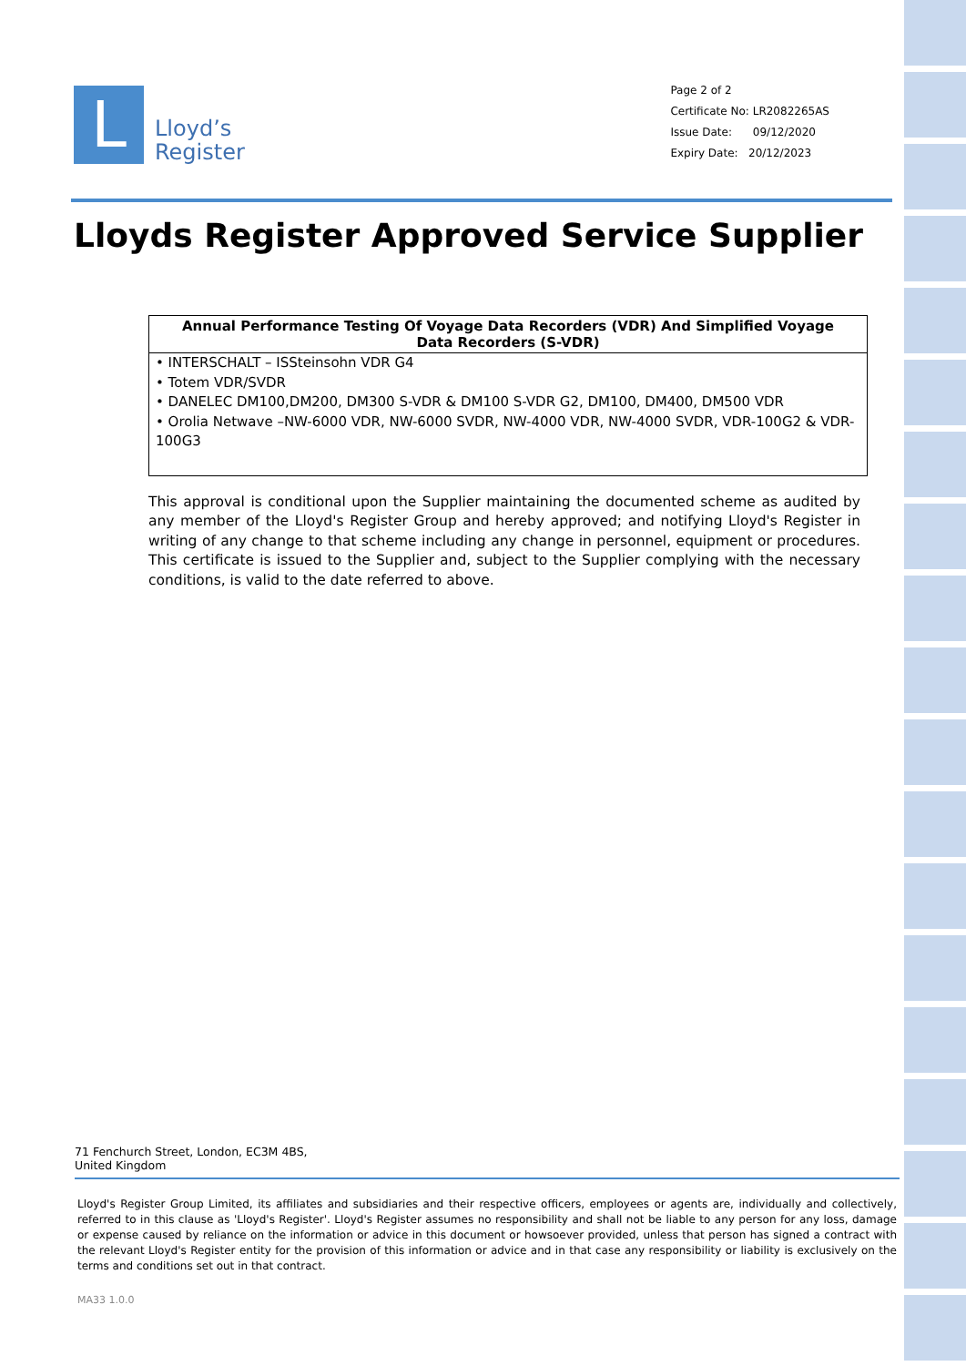L
Lloyd’s
Register
Page 2 of 2
Certificate No: LR2082265AS
Issue Date: 09/12/2020
Expiry Date: 20/12/2023
Lloyds Register Approved Service Supplier
| Annual Performance Testing Of Voyage Data Recorders (VDR) And Simplified Voyage Data Recorders (S-VDR) |
| --- |
| • INTERSCHALT – ISSteinsohn VDR G4 • Totem VDR/SVDR • DANELEC DM100,DM200, DM300 S-VDR & DM100 S-VDR G2, DM100, DM400, DM500 VDR • Orolia Netwave –NW-6000 VDR, NW-6000 SVDR, NW-4000 VDR, NW-4000 SVDR, VDR-100G2 & VDR-100G3 |
This approval is conditional upon the Supplier maintaining the documented scheme as audited by any member of the Lloyd's Register Group and hereby approved; and notifying Lloyd's Register in writing of any change to that scheme including any change in personnel, equipment or procedures. This certificate is issued to the Supplier and, subject to the Supplier complying with the necessary conditions, is valid to the date referred to above.
71 Fenchurch Street, London, EC3M 4BS, United Kingdom
Lloyd's Register Group Limited, its affiliates and subsidiaries and their respective officers, employees or agents are, individually and collectively, referred to in this clause as 'Lloyd's Register'. Lloyd's Register assumes no responsibility and shall not be liable to any person for any loss, damage or expense caused by reliance on the information or advice in this document or howsoever provided, unless that person has signed a contract with the relevant Lloyd's Register entity for the provision of this information or advice and in that case any responsibility or liability is exclusively on the terms and conditions set out in that contract.
MA33 1.0.0